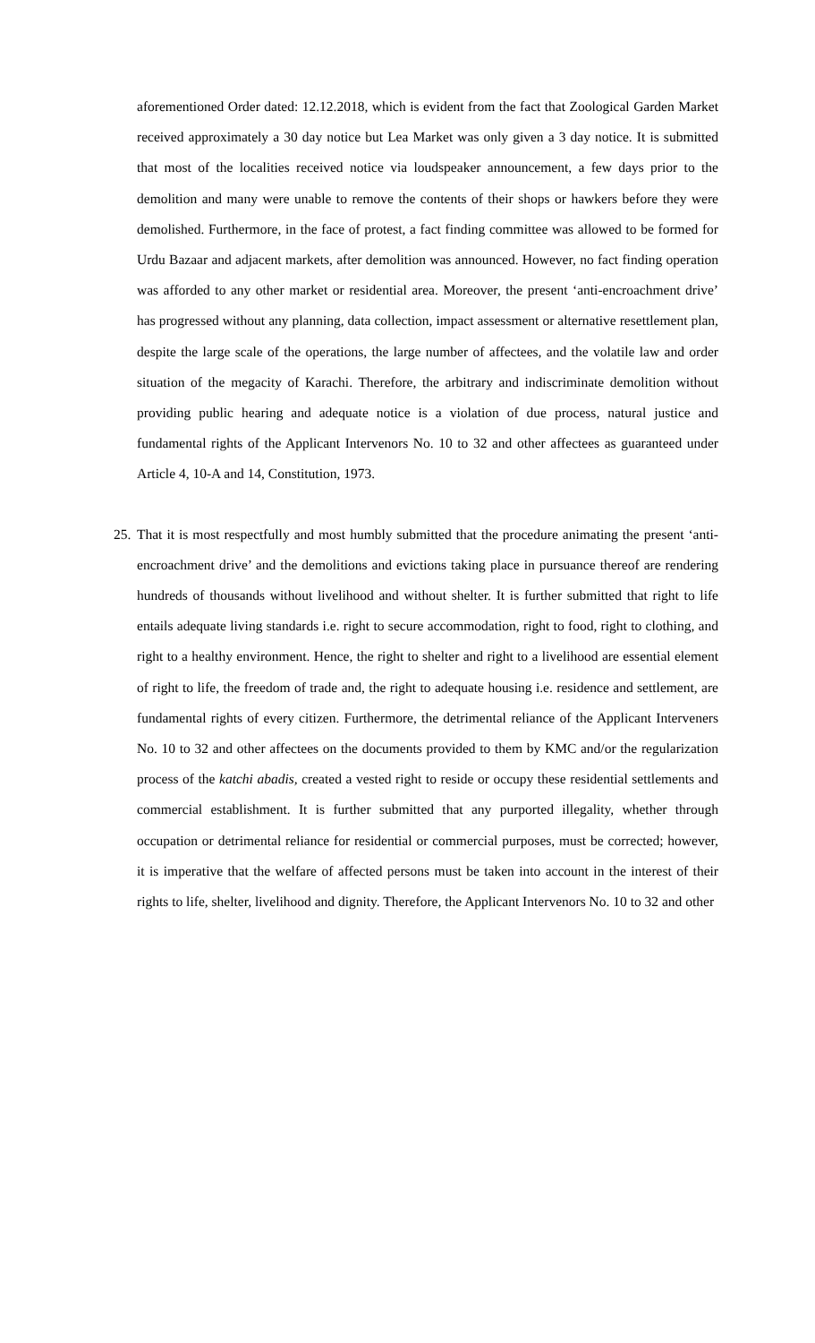aforementioned Order dated: 12.12.2018, which is evident from the fact that Zoological Garden Market received approximately a 30 day notice but Lea Market was only given a 3 day notice. It is submitted that most of the localities received notice via loudspeaker announcement, a few days prior to the demolition and many were unable to remove the contents of their shops or hawkers before they were demolished. Furthermore, in the face of protest, a fact finding committee was allowed to be formed for Urdu Bazaar and adjacent markets, after demolition was announced. However, no fact finding operation was afforded to any other market or residential area. Moreover, the present ‘anti-encroachment drive’ has progressed without any planning, data collection, impact assessment or alternative resettlement plan, despite the large scale of the operations, the large number of affectees, and the volatile law and order situation of the megacity of Karachi. Therefore, the arbitrary and indiscriminate demolition without providing public hearing and adequate notice is a violation of due process, natural justice and fundamental rights of the Applicant Intervenors No. 10 to 32 and other affectees as guaranteed under Article 4, 10-A and 14, Constitution, 1973.
25.
That it is most respectfully and most humbly submitted that the procedure animating the present ‘anti-encroachment drive’ and the demolitions and evictions taking place in pursuance thereof are rendering hundreds of thousands without livelihood and without shelter. It is further submitted that right to life entails adequate living standards i.e. right to secure accommodation, right to food, right to clothing, and right to a healthy environment. Hence, the right to shelter and right to a livelihood are essential element of right to life, the freedom of trade and, the right to adequate housing i.e. residence and settlement, are fundamental rights of every citizen. Furthermore, the detrimental reliance of the Applicant Interveners No. 10 to 32 and other affectees on the documents provided to them by KMC and/or the regularization process of the katchi abadis, created a vested right to reside or occupy these residential settlements and commercial establishment. It is further submitted that any purported illegality, whether through occupation or detrimental reliance for residential or commercial purposes, must be corrected; however, it is imperative that the welfare of affected persons must be taken into account in the interest of their rights to life, shelter, livelihood and dignity. Therefore, the Applicant Intervenors No. 10 to 32 and other